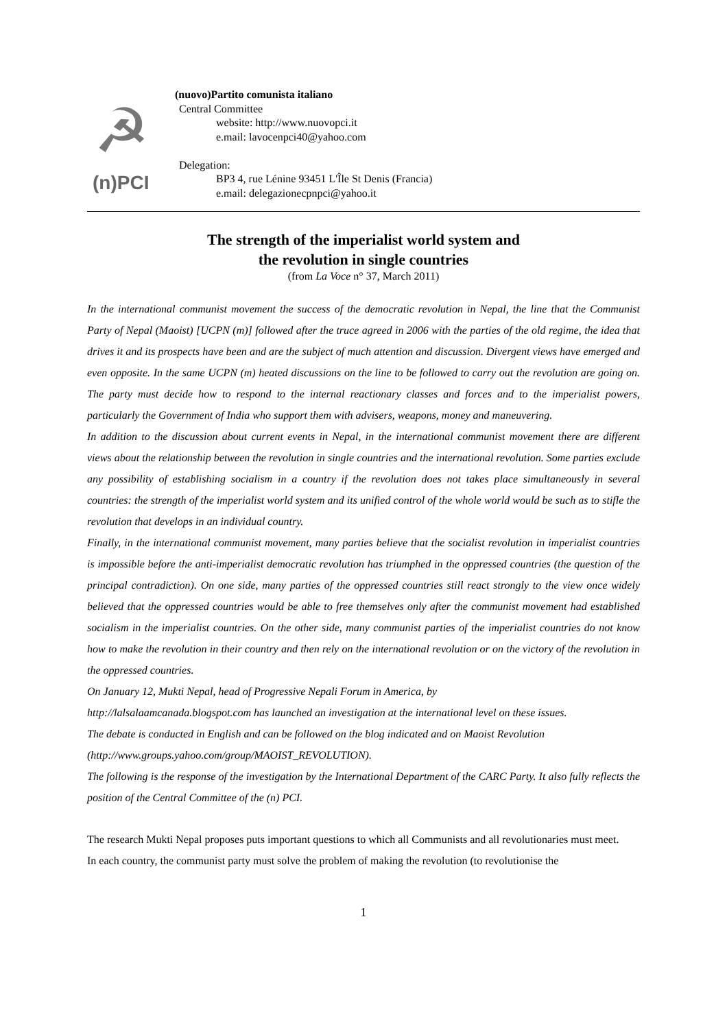☭
(n)PCI
(nuovo)Partito comunista italiano
Central Committee
website: http://www.nuovopci.it
e.mail: lavocenpci40@yahoo.com
Delegation:
BP3 4, rue Lénine 93451 L'Île St Denis (Francia)
e.mail: delegazionecpnpci@yahoo.it
The strength of the imperialist world system and
the revolution in single countries
(from La Voce n° 37, March 2011)
In the international communist movement the success of the democratic revolution in Nepal, the line that the Communist Party of Nepal (Maoist) [UCPN (m)] followed after the truce agreed in 2006 with the parties of the old regime, the idea that drives it and its prospects have been and are the subject of much attention and discussion. Divergent views have emerged and even opposite. In the same UCPN (m) heated discussions on the line to be followed to carry out the revolution are going on. The party must decide how to respond to the internal reactionary classes and forces and to the imperialist powers, particularly the Government of India who support them with advisers, weapons, money and maneuvering.
In addition to the discussion about current events in Nepal, in the international communist movement there are different views about the relationship between the revolution in single countries and the international revolution. Some parties exclude any possibility of establishing socialism in a country if the revolution does not takes place simultaneously in several countries: the strength of the imperialist world system and its unified control of the whole world would be such as to stifle the revolution that develops in an individual country.
Finally, in the international communist movement, many parties believe that the socialist revolution in imperialist countries is impossible before the anti-imperialist democratic revolution has triumphed in the oppressed countries (the question of the principal contradiction). On one side, many parties of the oppressed countries still react strongly to the view once widely believed that the oppressed countries would be able to free themselves only after the communist movement had established socialism in the imperialist countries. On the other side, many communist parties of the imperialist countries do not know how to make the revolution in their country and then rely on the international revolution or on the victory of the revolution in the oppressed countries.
On January 12, Mukti Nepal, head of Progressive Nepali Forum in America, by
http://lalsalaamcanada.blogspot.com has launched an investigation at the international level on these issues.
The debate is conducted in English and can be followed on the blog indicated and on Maoist Revolution
(http://www.groups.yahoo.com/group/MAOIST_REVOLUTION).
The following is the response of the investigation by the International Department of the CARC Party. It also fully reflects the position of the Central Committee of the (n) PCI.
The research Mukti Nepal proposes puts important questions to which all Communists and all revolutionaries must meet.
In each country, the communist party must solve the problem of making the revolution (to revolutionise the
1